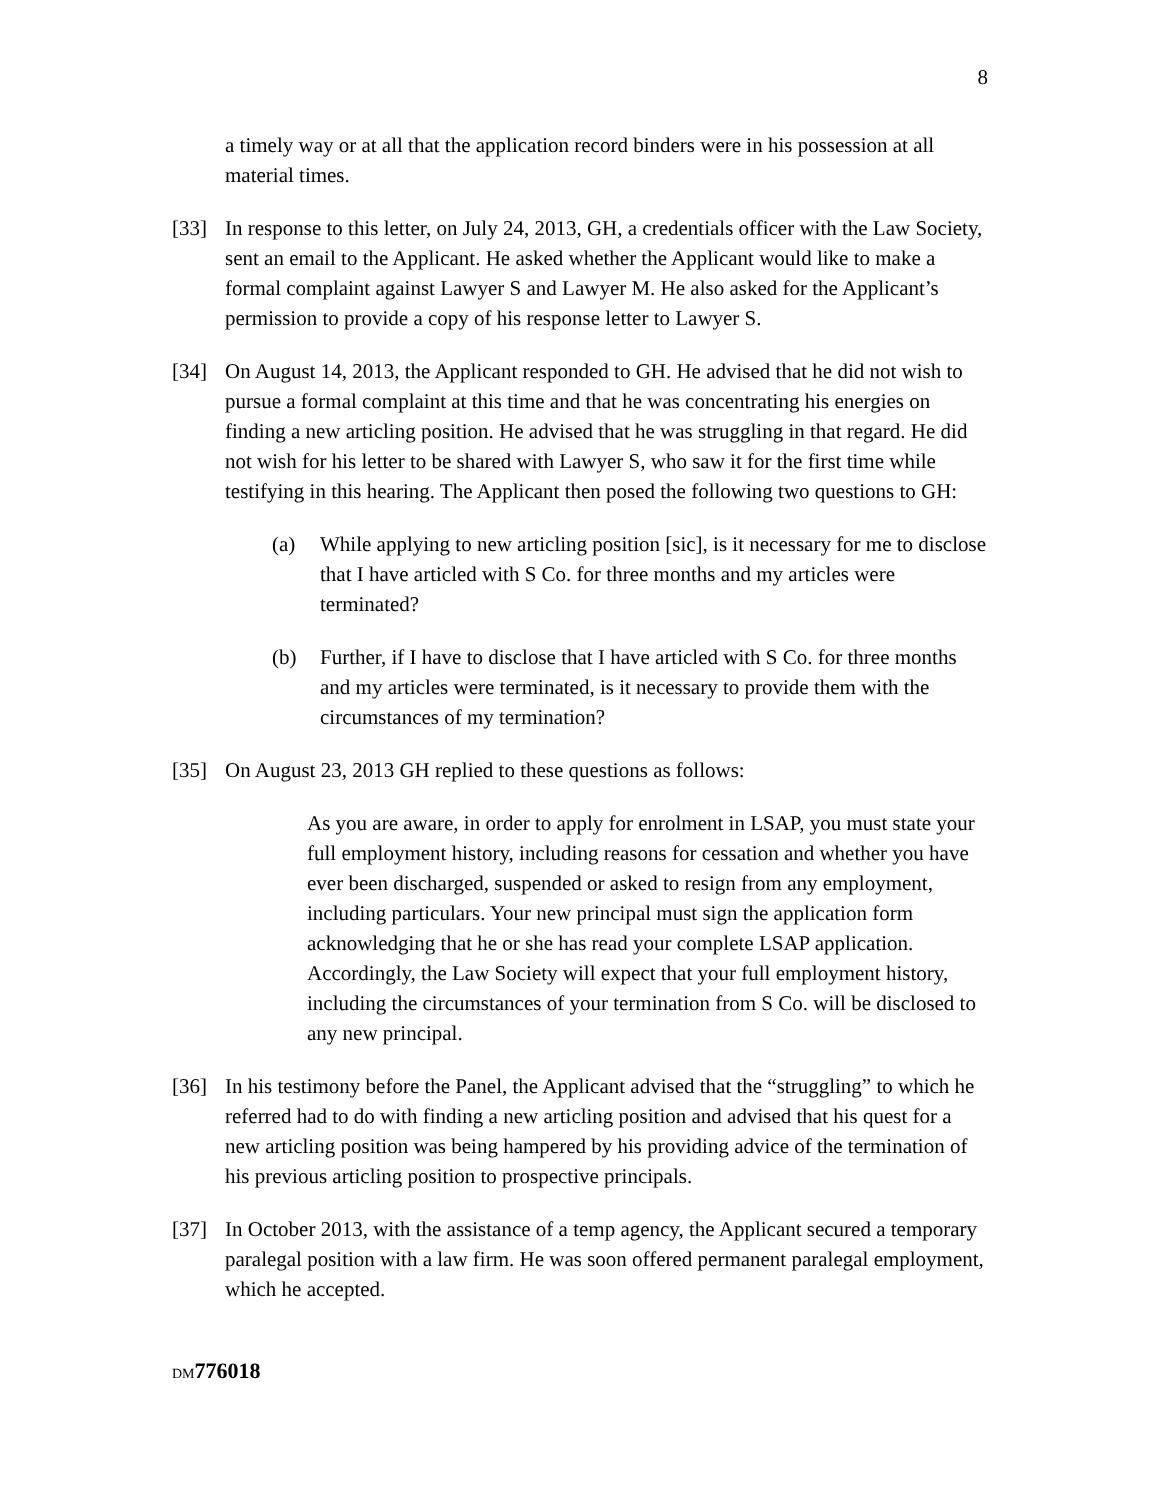8
a timely way or at all that the application record binders were in his possession at all material times.
[33] In response to this letter, on July 24, 2013, GH, a credentials officer with the Law Society, sent an email to the Applicant. He asked whether the Applicant would like to make a formal complaint against Lawyer S and Lawyer M. He also asked for the Applicant’s permission to provide a copy of his response letter to Lawyer S.
[34] On August 14, 2013, the Applicant responded to GH. He advised that he did not wish to pursue a formal complaint at this time and that he was concentrating his energies on finding a new articling position. He advised that he was struggling in that regard. He did not wish for his letter to be shared with Lawyer S, who saw it for the first time while testifying in this hearing. The Applicant then posed the following two questions to GH:
(a) While applying to new articling position [sic], is it necessary for me to disclose that I have articled with S Co. for three months and my articles were terminated?
(b) Further, if I have to disclose that I have articled with S Co. for three months and my articles were terminated, is it necessary to provide them with the circumstances of my termination?
[35] On August 23, 2013 GH replied to these questions as follows:
As you are aware, in order to apply for enrolment in LSAP, you must state your full employment history, including reasons for cessation and whether you have ever been discharged, suspended or asked to resign from any employment, including particulars. Your new principal must sign the application form acknowledging that he or she has read your complete LSAP application. Accordingly, the Law Society will expect that your full employment history, including the circumstances of your termination from S Co. will be disclosed to any new principal.
[36] In his testimony before the Panel, the Applicant advised that the “struggling” to which he referred had to do with finding a new articling position and advised that his quest for a new articling position was being hampered by his providing advice of the termination of his previous articling position to prospective principals.
[37] In October 2013, with the assistance of a temp agency, the Applicant secured a temporary paralegal position with a law firm. He was soon offered permanent paralegal employment, which he accepted.
DM776018